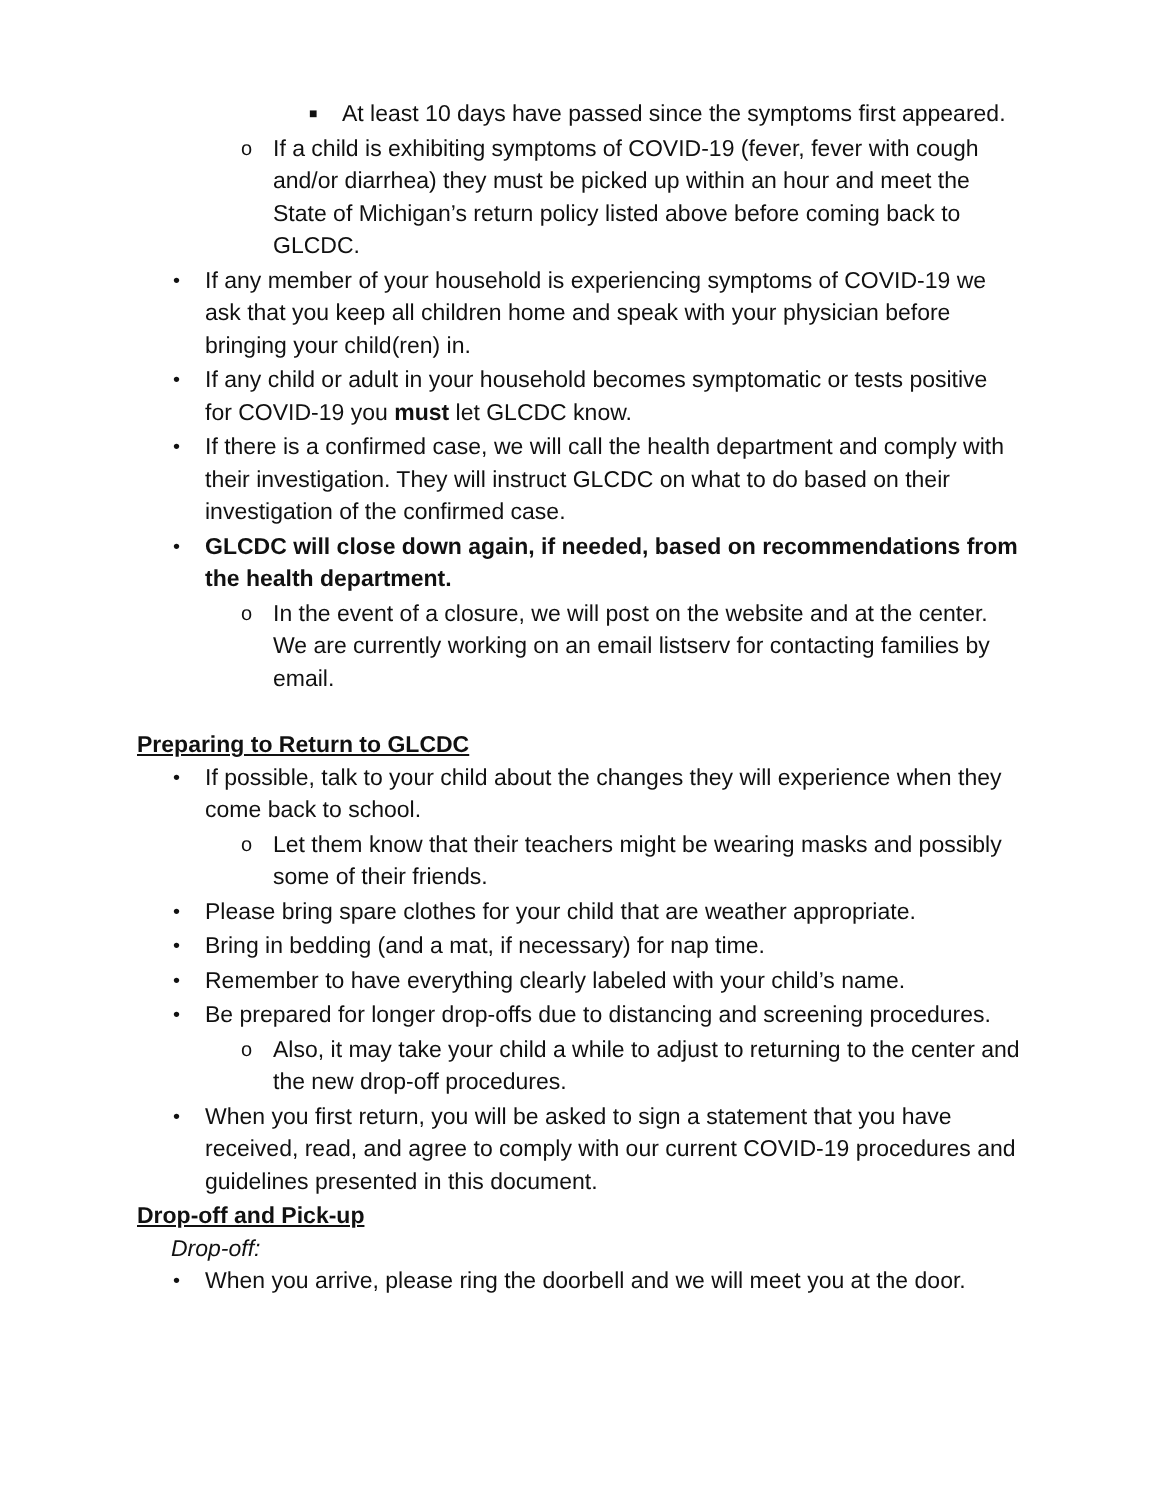■ At least 10 days have passed since the symptoms first appeared.
o If a child is exhibiting symptoms of COVID-19 (fever, fever with cough and/or diarrhea) they must be picked up within an hour and meet the State of Michigan’s return policy listed above before coming back to GLCDC.
• If any member of your household is experiencing symptoms of COVID-19 we ask that you keep all children home and speak with your physician before bringing your child(ren) in.
• If any child or adult in your household becomes symptomatic or tests positive for COVID-19 you must let GLCDC know.
• If there is a confirmed case, we will call the health department and comply with their investigation. They will instruct GLCDC on what to do based on their investigation of the confirmed case.
• GLCDC will close down again, if needed, based on recommendations from the health department.
o In the event of a closure, we will post on the website and at the center. We are currently working on an email listserv for contacting families by email.
Preparing to Return to GLCDC
• If possible, talk to your child about the changes they will experience when they come back to school.
o Let them know that their teachers might be wearing masks and possibly some of their friends.
• Please bring spare clothes for your child that are weather appropriate.
• Bring in bedding (and a mat, if necessary) for nap time.
• Remember to have everything clearly labeled with your child’s name.
• Be prepared for longer drop-offs due to distancing and screening procedures.
o Also, it may take your child a while to adjust to returning to the center and the new drop-off procedures.
• When you first return, you will be asked to sign a statement that you have received, read, and agree to comply with our current COVID-19 procedures and guidelines presented in this document.
Drop-off and Pick-up
Drop-off:
• When you arrive, please ring the doorbell and we will meet you at the door.